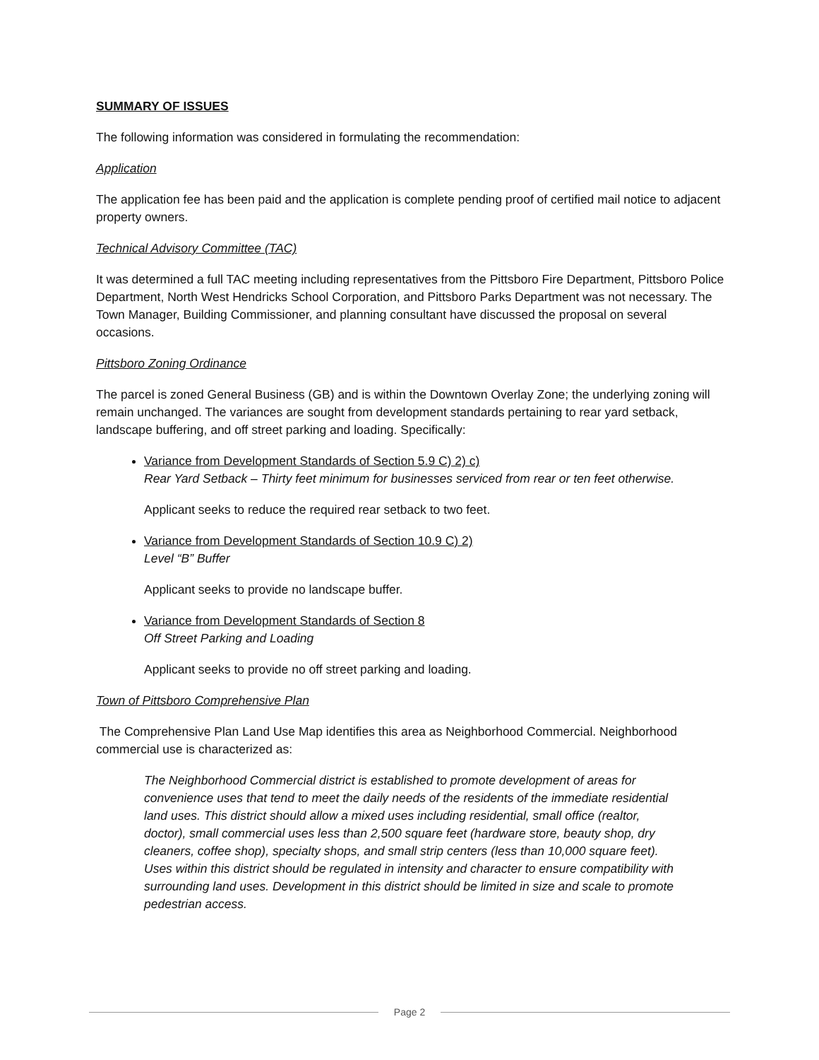SUMMARY OF ISSUES
The following information was considered in formulating the recommendation:
Application
The application fee has been paid and the application is complete pending proof of certified mail notice to adjacent property owners.
Technical Advisory Committee (TAC)
It was determined a full TAC meeting including representatives from the Pittsboro Fire Department, Pittsboro Police Department, North West Hendricks School Corporation, and Pittsboro Parks Department was not necessary. The Town Manager, Building Commissioner, and planning consultant have discussed the proposal on several occasions.
Pittsboro Zoning Ordinance
The parcel is zoned General Business (GB) and is within the Downtown Overlay Zone; the underlying zoning will remain unchanged. The variances are sought from development standards pertaining to rear yard setback, landscape buffering, and off street parking and loading. Specifically:
Variance from Development Standards of Section 5.9 C) 2) c)
Rear Yard Setback – Thirty feet minimum for businesses serviced from rear or ten feet otherwise.
Applicant seeks to reduce the required rear setback to two feet.
Variance from Development Standards of Section 10.9 C) 2)
Level “B” Buffer
Applicant seeks to provide no landscape buffer.
Variance from Development Standards of Section 8
Off Street Parking and Loading
Applicant seeks to provide no off street parking and loading.
Town of Pittsboro Comprehensive Plan
The Comprehensive Plan Land Use Map identifies this area as Neighborhood Commercial. Neighborhood commercial use is characterized as:
The Neighborhood Commercial district is established to promote development of areas for convenience uses that tend to meet the daily needs of the residents of the immediate residential land uses. This district should allow a mixed uses including residential, small office (realtor, doctor), small commercial uses less than 2,500 square feet (hardware store, beauty shop, dry cleaners, coffee shop), specialty shops, and small strip centers (less than 10,000 square feet). Uses within this district should be regulated in intensity and character to ensure compatibility with surrounding land uses. Development in this district should be limited in size and scale to promote pedestrian access.
Page 2